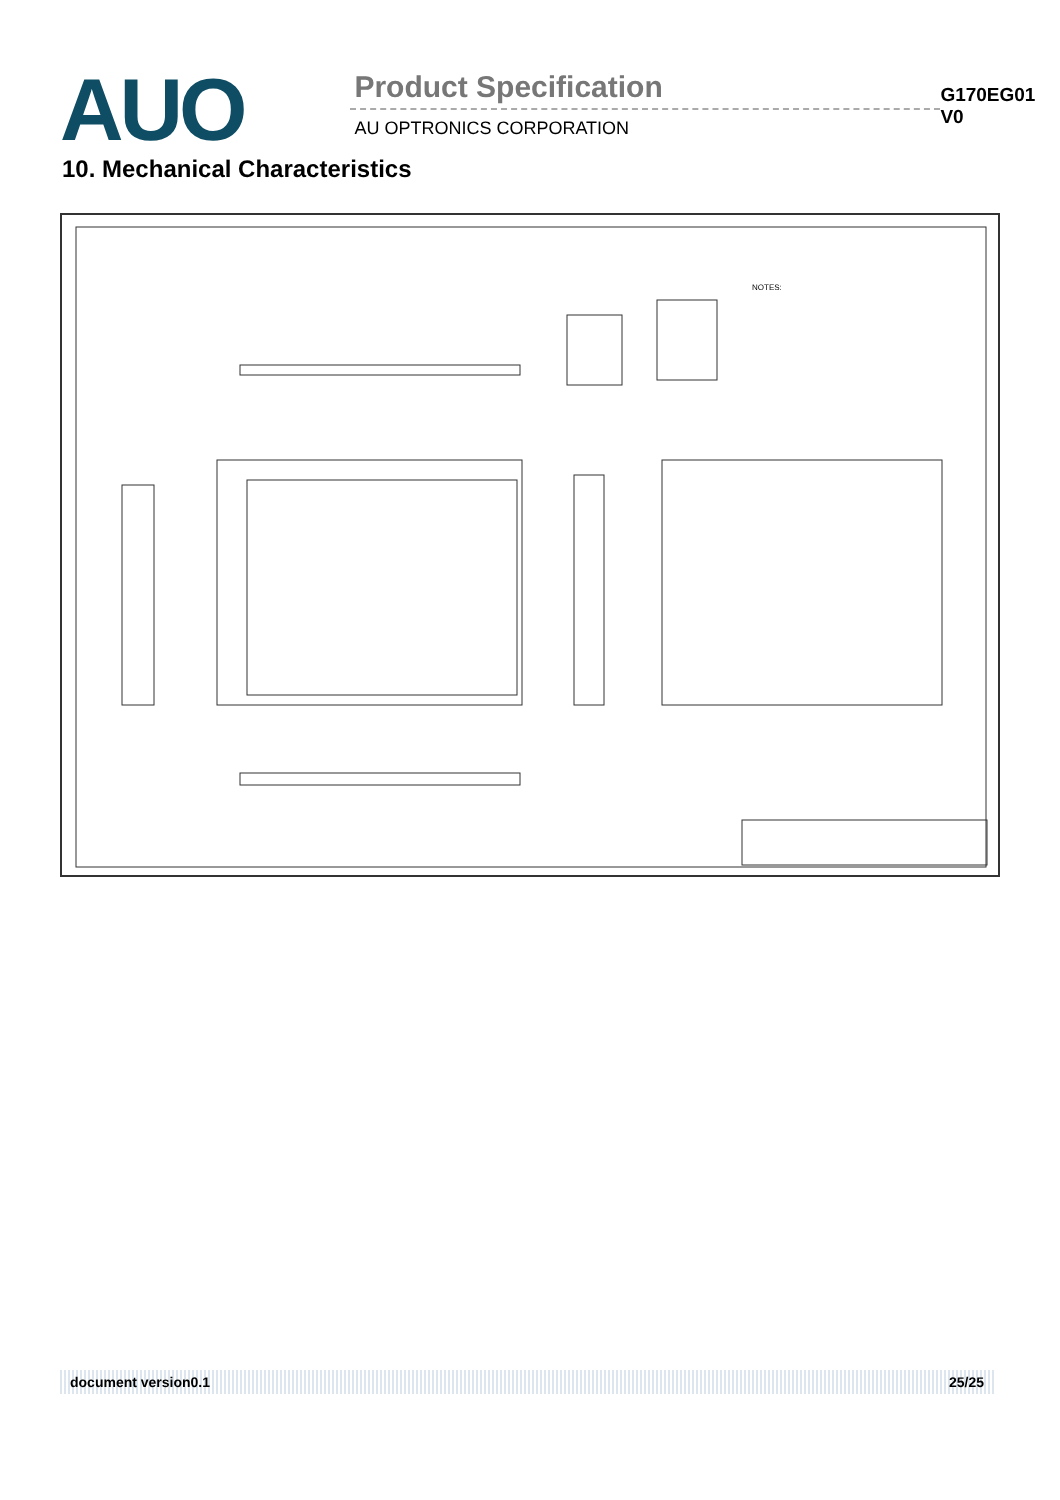AUO
Product Specification
AU OPTRONICS CORPORATION
G170EG01 V0
10. Mechanical Characteristics
NOTES:
document version0.1 25/25